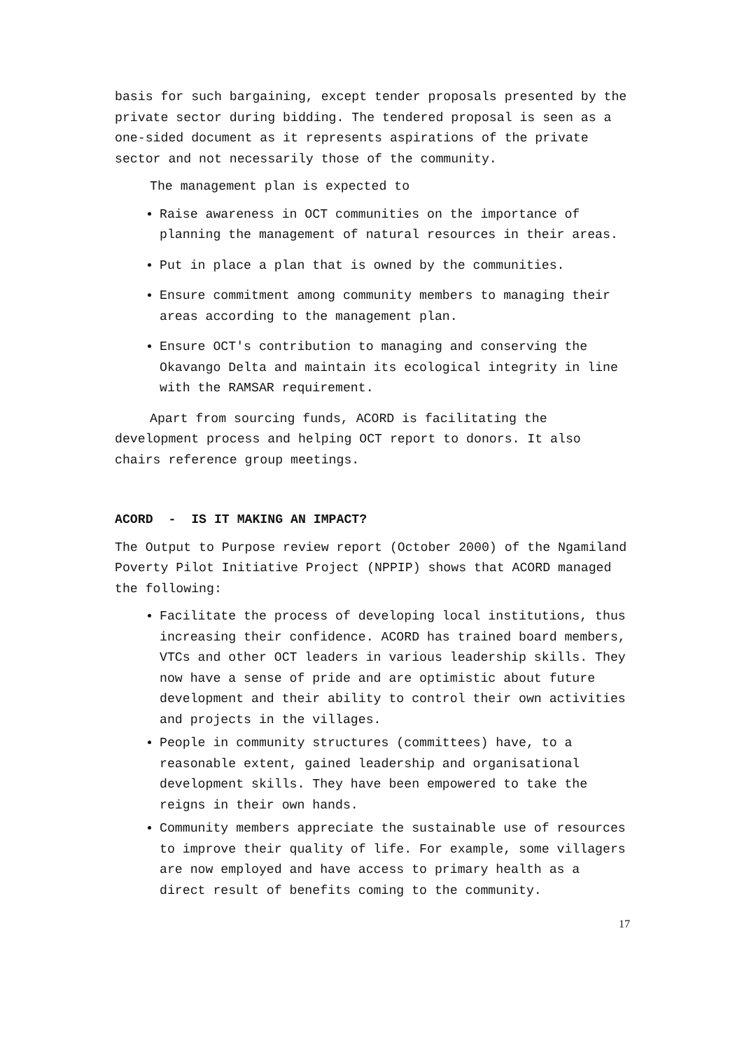basis for such bargaining, except tender proposals presented by the private sector during bidding. The tendered proposal is seen as a one-sided document as it represents aspirations of the private sector and not necessarily those of the community.
The management plan is expected to
Raise awareness in OCT communities on the importance of planning the management of natural resources in their areas.
Put in place a plan that is owned by the communities.
Ensure commitment among community members to managing their areas according to the management plan.
Ensure OCT's contribution to managing and conserving the Okavango Delta and maintain its ecological integrity in line with the RAMSAR requirement.
Apart from sourcing funds, ACORD is facilitating the development process and helping OCT report to donors. It also chairs reference group meetings.
ACORD - IS IT MAKING AN IMPACT?
The Output to Purpose review report (October 2000) of the Ngamiland Poverty Pilot Initiative Project (NPPIP) shows that ACORD managed the following:
Facilitate the process of developing local institutions, thus increasing their confidence. ACORD has trained board members, VTCs and other OCT leaders in various leadership skills. They now have a sense of pride and are optimistic about future development and their ability to control their own activities and projects in the villages.
People in community structures (committees) have, to a reasonable extent, gained leadership and organisational development skills. They have been empowered to take the reigns in their own hands.
Community members appreciate the sustainable use of resources to improve their quality of life. For example, some villagers are now employed and have access to primary health as a direct result of benefits coming to the community.
17